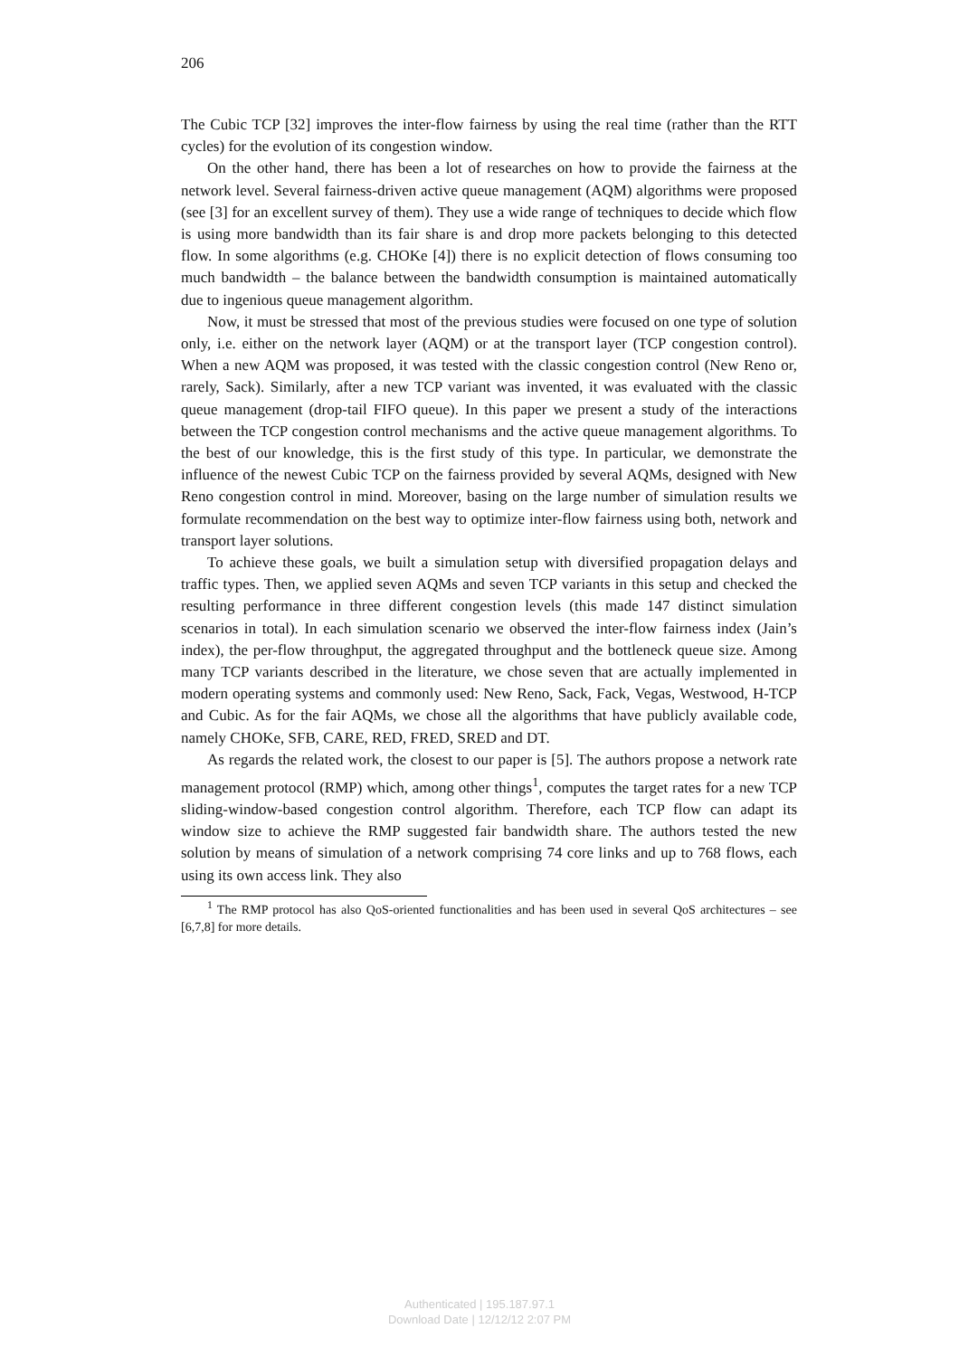206
The Cubic TCP [32] improves the inter-flow fairness by using the real time (rather than the RTT cycles) for the evolution of its congestion window.
On the other hand, there has been a lot of researches on how to provide the fairness at the network level. Several fairness-driven active queue management (AQM) algorithms were proposed (see [3] for an excellent survey of them). They use a wide range of techniques to decide which flow is using more bandwidth than its fair share is and drop more packets belonging to this detected flow. In some algorithms (e.g. CHOKe [4]) there is no explicit detection of flows consuming too much bandwidth – the balance between the bandwidth consumption is maintained automatically due to ingenious queue management algorithm.
Now, it must be stressed that most of the previous studies were focused on one type of solution only, i.e. either on the network layer (AQM) or at the transport layer (TCP congestion control). When a new AQM was proposed, it was tested with the classic congestion control (New Reno or, rarely, Sack). Similarly, after a new TCP variant was invented, it was evaluated with the classic queue management (drop-tail FIFO queue). In this paper we present a study of the interactions between the TCP congestion control mechanisms and the active queue management algorithms. To the best of our knowledge, this is the first study of this type. In particular, we demonstrate the influence of the newest Cubic TCP on the fairness provided by several AQMs, designed with New Reno congestion control in mind. Moreover, basing on the large number of simulation results we formulate recommendation on the best way to optimize inter-flow fairness using both, network and transport layer solutions.
To achieve these goals, we built a simulation setup with diversified propagation delays and traffic types. Then, we applied seven AQMs and seven TCP variants in this setup and checked the resulting performance in three different congestion levels (this made 147 distinct simulation scenarios in total). In each simulation scenario we observed the inter-flow fairness index (Jain’s index), the per-flow throughput, the aggregated throughput and the bottleneck queue size. Among many TCP variants described in the literature, we chose seven that are actually implemented in modern operating systems and commonly used: New Reno, Sack, Fack, Vegas, Westwood, H-TCP and Cubic. As for the fair AQMs, we chose all the algorithms that have publicly available code, namely CHOKe, SFB, CARE, RED, FRED, SRED and DT.
As regards the related work, the closest to our paper is [5]. The authors propose a network rate management protocol (RMP) which, among other things<sup>1</sup>, computes the target rates for a new TCP sliding-window-based congestion control algorithm. Therefore, each TCP flow can adapt its window size to achieve the RMP suggested fair bandwidth share. The authors tested the new solution by means of simulation of a network comprising 74 core links and up to 768 flows, each using its own access link. They also
<sup>1</sup> The RMP protocol has also QoS-oriented functionalities and has been used in several QoS architectures – see [6,7,8] for more details.
Authenticated | 195.187.97.1
Download Date | 12/12/12 2:07 PM